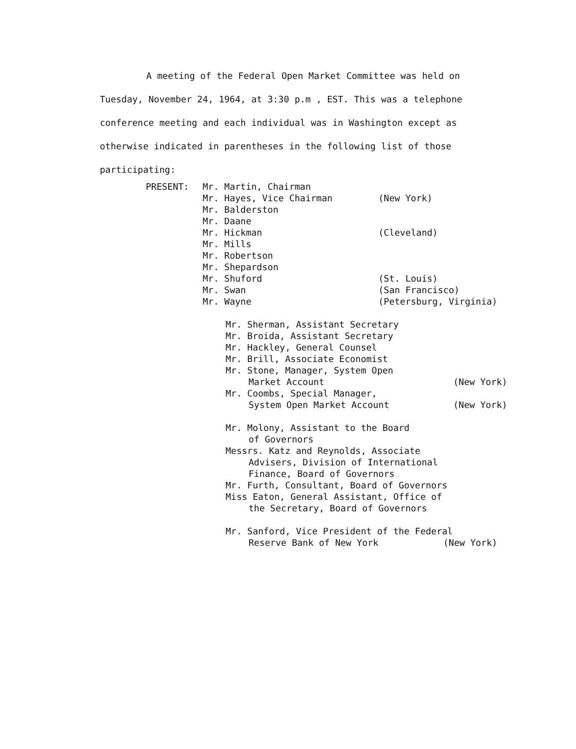A meeting of the Federal Open Market Committee was held on Tuesday, November 24, 1964, at 3:30 p.m , EST. This was a telephone conference meeting and each individual was in Washington except as otherwise indicated in parentheses in the following list of those participating:
PRESENT: Mr. Martin, Chairman
Mr. Hayes, Vice Chairman (New York)
Mr. Balderston
Mr. Daane
Mr. Hickman (Cleveland)
Mr. Mills
Mr. Robertson
Mr. Shepardson
Mr. Shuford (St. Louis)
Mr. Swan (San Francisco)
Mr. Wayne (Petersburg, Virginia)
Mr. Sherman, Assistant Secretary
Mr. Broida, Assistant Secretary
Mr. Hackley, General Counsel
Mr. Brill, Associate Economist
Mr. Stone, Manager, System Open
Market Account (New York)
Mr. Coombs, Special Manager,
System Open Market Account (New York)
Mr. Molony, Assistant to the Board
of Governors
Messrs. Katz and Reynolds, Associate
Advisers, Division of International
Finance, Board of Governors
Mr. Furth, Consultant, Board of Governors
Miss Eaton, General Assistant, Office of
the Secretary, Board of Governors
Mr. Sanford, Vice President of the Federal
Reserve Bank of New York (New York)